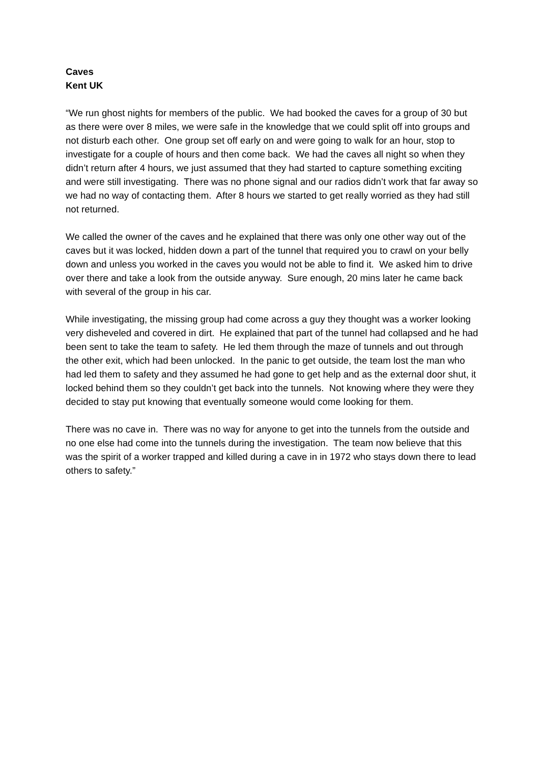Caves
Kent UK
“We run ghost nights for members of the public. We had booked the caves for a group of 30 but as there were over 8 miles, we were safe in the knowledge that we could split off into groups and not disturb each other. One group set off early on and were going to walk for an hour, stop to investigate for a couple of hours and then come back. We had the caves all night so when they didn’t return after 4 hours, we just assumed that they had started to capture something exciting and were still investigating. There was no phone signal and our radios didn’t work that far away so we had no way of contacting them. After 8 hours we started to get really worried as they had still not returned.
We called the owner of the caves and he explained that there was only one other way out of the caves but it was locked, hidden down a part of the tunnel that required you to crawl on your belly down and unless you worked in the caves you would not be able to find it. We asked him to drive over there and take a look from the outside anyway. Sure enough, 20 mins later he came back with several of the group in his car.
While investigating, the missing group had come across a guy they thought was a worker looking very disheveled and covered in dirt. He explained that part of the tunnel had collapsed and he had been sent to take the team to safety. He led them through the maze of tunnels and out through the other exit, which had been unlocked. In the panic to get outside, the team lost the man who had led them to safety and they assumed he had gone to get help and as the external door shut, it locked behind them so they couldn’t get back into the tunnels. Not knowing where they were they decided to stay put knowing that eventually someone would come looking for them.
There was no cave in. There was no way for anyone to get into the tunnels from the outside and no one else had come into the tunnels during the investigation. The team now believe that this was the spirit of a worker trapped and killed during a cave in in 1972 who stays down there to lead others to safety.”